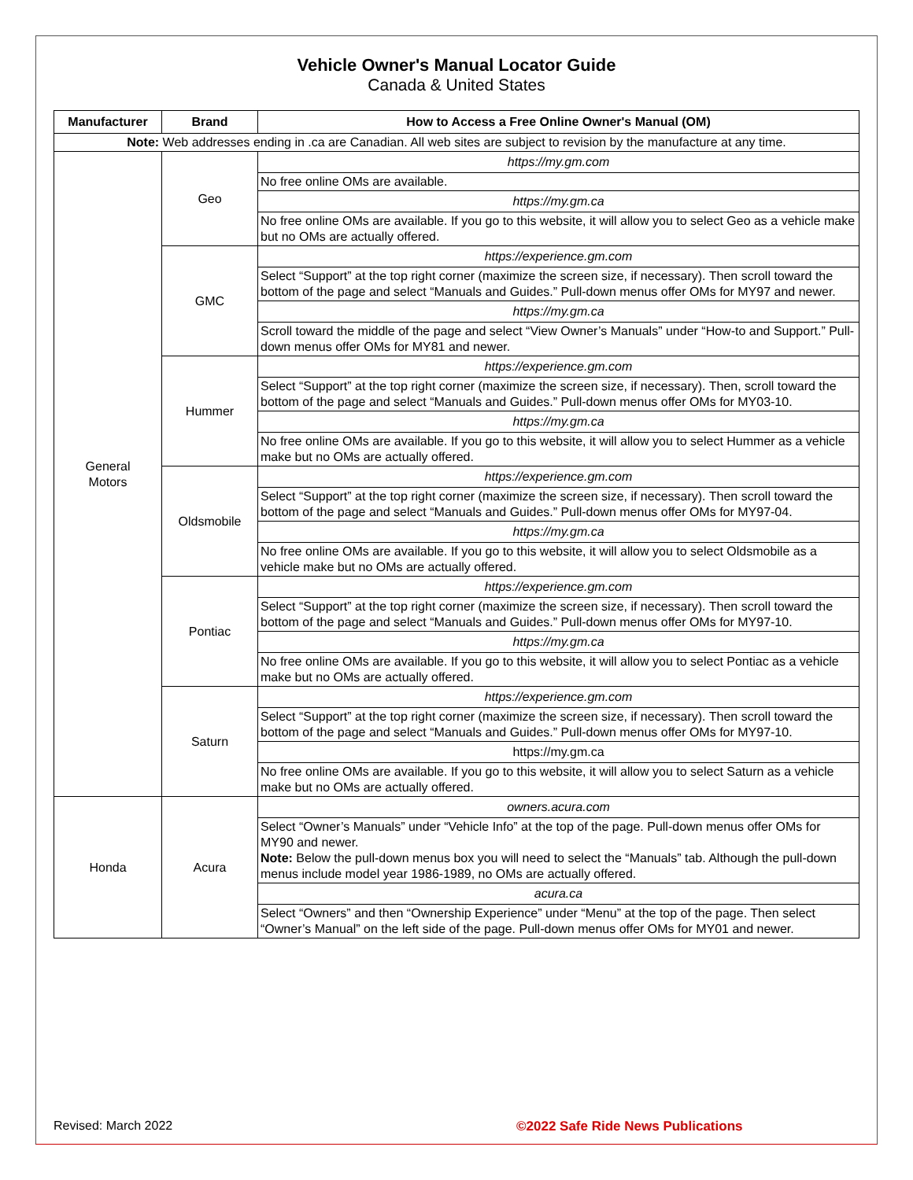Vehicle Owner's Manual Locator Guide
Canada & United States
| Manufacturer | Brand | How to Access a Free Online Owner's Manual (OM) |
| --- | --- | --- |
| Note: Web addresses ending in .ca are Canadian. All web sites are subject to revision by the manufacture at any time. | | |
| General Motors | Geo | https://my.gm.com |
| | | No free online OMs are available. |
| | | https://my.gm.ca |
| | | No free online OMs are available. If you go to this website, it will allow you to select Geo as a vehicle make but no OMs are actually offered. |
| | GMC | https://experience.gm.com |
| | | Select “Support” at the top right corner (maximize the screen size, if necessary). Then scroll toward the bottom of the page and select “Manuals and Guides.” Pull-down menus offer OMs for MY97 and newer. |
| | | https://my.gm.ca |
| | | Scroll toward the middle of the page and select “View Owner’s Manuals” under “How-to and Support.” Pull-down menus offer OMs for MY81 and newer. |
| | Hummer | https://experience.gm.com |
| | | Select “Support” at the top right corner (maximize the screen size, if necessary). Then, scroll toward the bottom of the page and select “Manuals and Guides.” Pull-down menus offer OMs for MY03-10. |
| | | https://my.gm.ca |
| | | No free online OMs are available. If you go to this website, it will allow you to select Hummer as a vehicle make but no OMs are actually offered. |
| | Oldsmobile | https://experience.gm.com |
| | | Select “Support” at the top right corner (maximize the screen size, if necessary). Then scroll toward the bottom of the page and select “Manuals and Guides.” Pull-down menus offer OMs for MY97-04. |
| | | https://my.gm.ca |
| | | No free online OMs are available. If you go to this website, it will allow you to select Oldsmobile as a vehicle make but no OMs are actually offered. |
| | Pontiac | https://experience.gm.com |
| | | Select “Support” at the top right corner (maximize the screen size, if necessary). Then scroll toward the bottom of the page and select “Manuals and Guides.” Pull-down menus offer OMs for MY97-10. |
| | | https://my.gm.ca |
| | | No free online OMs are available. If you go to this website, it will allow you to select Pontiac as a vehicle make but no OMs are actually offered. |
| | Saturn | https://experience.gm.com |
| | | Select “Support” at the top right corner (maximize the screen size, if necessary). Then scroll toward the bottom of the page and select “Manuals and Guides.” Pull-down menus offer OMs for MY97-10. |
| | | https://my.gm.ca |
| | | No free online OMs are available. If you go to this website, it will allow you to select Saturn as a vehicle make but no OMs are actually offered. |
| Honda | Acura | owners.acura.com |
| | | Select “Owner’s Manuals” under “Vehicle Info” at the top of the page. Pull-down menus offer OMs for MY90 and newer. Note: Below the pull-down menus box you will need to select the “Manuals” tab. Although the pull-down menus include model year 1986-1989, no OMs are actually offered. |
| | | acura.ca |
| | | Select “Owners” and then “Ownership Experience” under “Menu” at the top of the page. Then select “Owner’s Manual” on the left side of the page. Pull-down menus offer OMs for MY01 and newer. |
Revised: March 2022 ©2022 Safe Ride News Publications